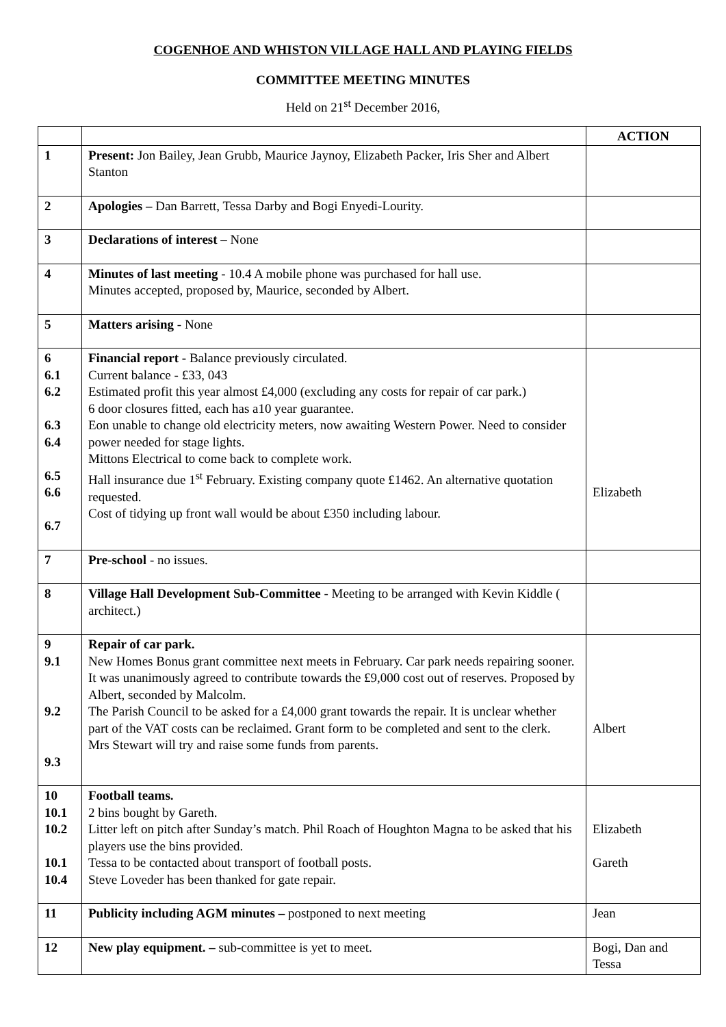COGENHOE AND WHISTON VILLAGE HALL AND PLAYING FIELDS
COMMITTEE MEETING MINUTES
Held on 21<sup>st</sup> December 2016,
| | | ACTION |
| --- | --- | --- |
| 1 | Present: Jon Bailey, Jean Grubb, Maurice Jaynoy, Elizabeth Packer, Iris Sher and Albert Stanton | |
| 2 | Apologies – Dan Barrett, Tessa Darby and Bogi Enyedi-Lourity. | |
| 3 | Declarations of interest – None | |
| 4 | Minutes of last meeting - 10.4 A mobile phone was purchased for hall use. Minutes accepted, proposed by, Maurice, seconded by Albert. | |
| 5 | Matters arising - None | |
| 6 6.1 6.2 6.3 6.4 6.5 6.6 6.7 | Financial report - Balance previously circulated. Current balance - £33, 043 Estimated profit this year almost £4,000 (excluding any costs for repair of car park.) 6 door closures fitted, each has a10 year guarantee. Eon unable to change old electricity meters, now awaiting Western Power. Need to consider power needed for stage lights. Mittons Electrical to come back to complete work. Hall insurance due 1<sup>st</sup> February. Existing company quote £1462. An alternative quotation requested. Cost of tidying up front wall would be about £350 including labour. | Elizabeth |
| 7 | Pre-school - no issues. | |
| 8 | Village Hall Development Sub-Committee - Meeting to be arranged with Kevin Kiddle ( architect.) | |
| 9 9.1 9.2 9.3 | Repair of car park. New Homes Bonus grant committee next meets in February. Car park needs repairing sooner. It was unanimously agreed to contribute towards the £9,000 cost out of reserves. Proposed by Albert, seconded by Malcolm. The Parish Council to be asked for a £4,000 grant towards the repair. It is unclear whether part of the VAT costs can be reclaimed. Grant form to be completed and sent to the clerk. Mrs Stewart will try and raise some funds from parents. | Albert |
| 10 10.1 10.2 10.1 10.4 | Football teams. 2 bins bought by Gareth. Litter left on pitch after Sunday’s match. Phil Roach of Houghton Magna to be asked that his players use the bins provided. Tessa to be contacted about transport of football posts. Steve Loveder has been thanked for gate repair. | Elizabeth Gareth |
| 11 | Publicity including AGM minutes – postponed to next meeting | Jean |
| 12 | New play equipment. – sub-committee is yet to meet. | Bogi, Dan and Tessa |